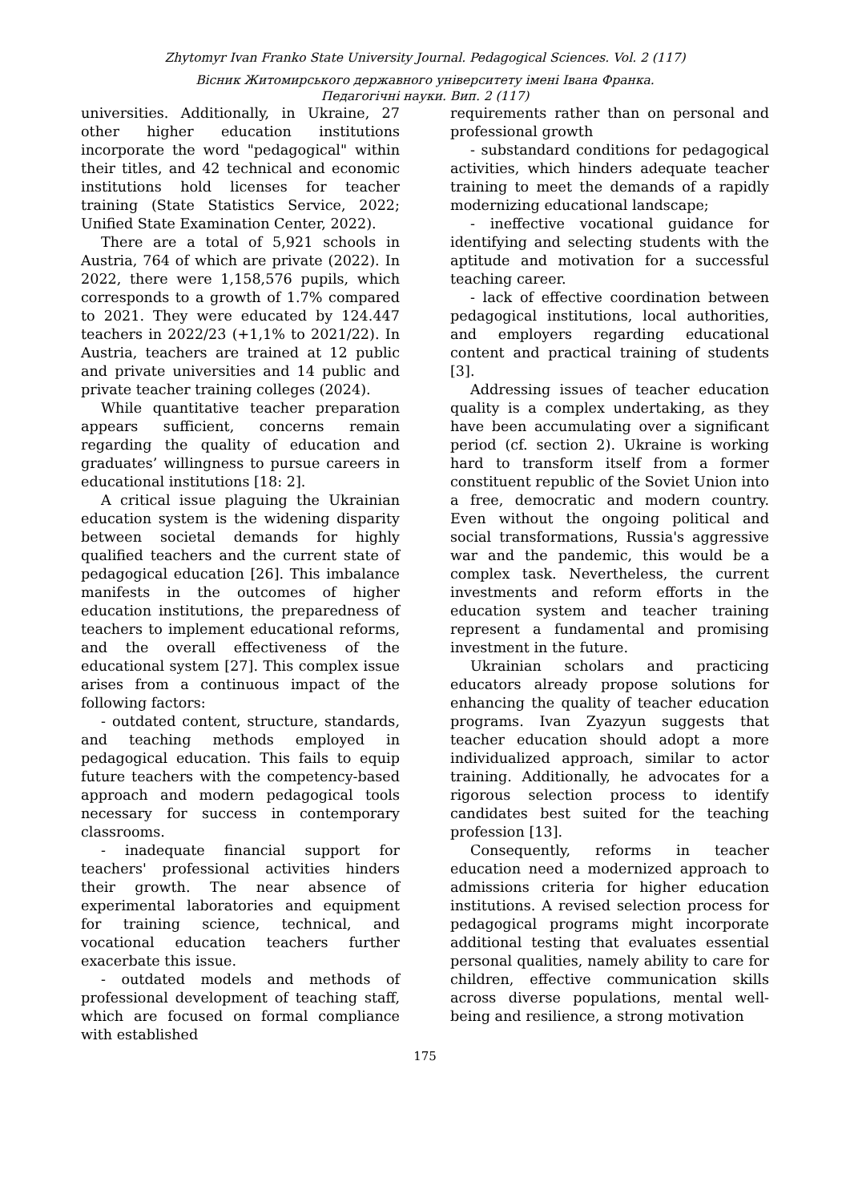Zhytomyr Ivan Franko State University Journal. Pedagogical Sciences. Vol. 2 (117)
Вісник Житомирського державного університету імені Івана Франка.
Педагогічні науки. Вип. 2 (117)
universities. Additionally, in Ukraine, 27 other higher education institutions incorporate the word "pedagogical" within their titles, and 42 technical and economic institutions hold licenses for teacher training (State Statistics Service, 2022; Unified State Examination Center, 2022).
There are a total of 5,921 schools in Austria, 764 of which are private (2022). In 2022, there were 1,158,576 pupils, which corresponds to a growth of 1.7% compared to 2021. They were educated by 124.447 teachers in 2022/23 (+1,1% to 2021/22). In Austria, teachers are trained at 12 public and private universities and 14 public and private teacher training colleges (2024).
While quantitative teacher preparation appears sufficient, concerns remain regarding the quality of education and graduates’ willingness to pursue careers in educational institutions [18: 2].
A critical issue plaguing the Ukrainian education system is the widening disparity between societal demands for highly qualified teachers and the current state of pedagogical education [26]. This imbalance manifests in the outcomes of higher education institutions, the preparedness of teachers to implement educational reforms, and the overall effectiveness of the educational system [27]. This complex issue arises from a continuous impact of the following factors:
- outdated content, structure, standards, and teaching methods employed in pedagogical education. This fails to equip future teachers with the competency-based approach and modern pedagogical tools necessary for success in contemporary classrooms.
- inadequate financial support for teachers' professional activities hinders their growth. The near absence of experimental laboratories and equipment for training science, technical, and vocational education teachers further exacerbate this issue.
- outdated models and methods of professional development of teaching staff, which are focused on formal compliance with established
requirements rather than on personal and professional growth
- substandard conditions for pedagogical activities, which hinders adequate teacher training to meet the demands of a rapidly modernizing educational landscape;
- ineffective vocational guidance for identifying and selecting students with the aptitude and motivation for a successful teaching career.
- lack of effective coordination between pedagogical institutions, local authorities, and employers regarding educational content and practical training of students [3].
Addressing issues of teacher education quality is a complex undertaking, as they have been accumulating over a significant period (cf. section 2). Ukraine is working hard to transform itself from a former constituent republic of the Soviet Union into a free, democratic and modern country. Even without the ongoing political and social transformations, Russia's aggressive war and the pandemic, this would be a complex task. Nevertheless, the current investments and reform efforts in the education system and teacher training represent a fundamental and promising investment in the future.
Ukrainian scholars and practicing educators already propose solutions for enhancing the quality of teacher education programs. Ivan Zyazyun suggests that teacher education should adopt a more individualized approach, similar to actor training. Additionally, he advocates for a rigorous selection process to identify candidates best suited for the teaching profession [13].
Consequently, reforms in teacher education need a modernized approach to admissions criteria for higher education institutions. A revised selection process for pedagogical programs might incorporate additional testing that evaluates essential personal qualities, namely ability to care for children, effective communication skills across diverse populations, mental well-being and resilience, a strong motivation
175